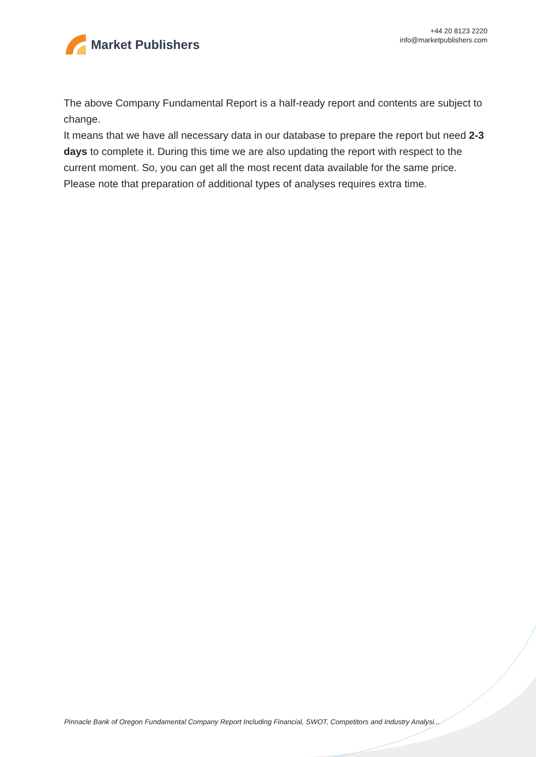Market Publishers
+44 20 8123 2220
info@marketpublishers.com
The above Company Fundamental Report is a half-ready report and contents are subject to change.
It means that we have all necessary data in our database to prepare the report but need 2-3 days to complete it. During this time we are also updating the report with respect to the current moment. So, you can get all the most recent data available for the same price. Please note that preparation of additional types of analyses requires extra time.
Pinnacle Bank of Oregon Fundamental Company Report Including Financial, SWOT, Competitors and Industry Analysi...